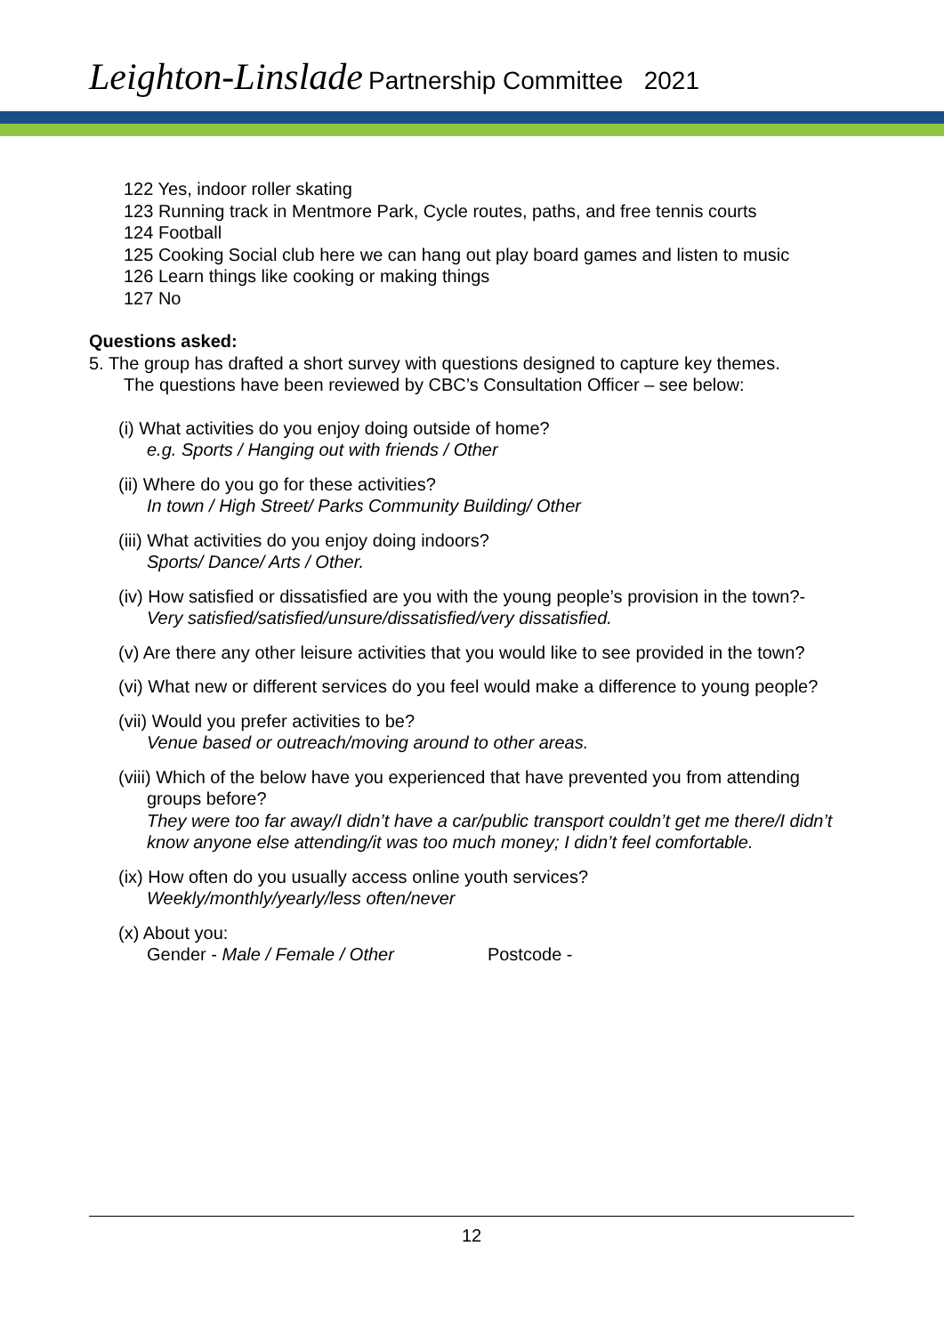Leighton-Linslade Partnership Committee 2021
122 Yes, indoor roller skating
123 Running track in Mentmore Park, Cycle routes, paths, and free tennis courts
124 Football
125 Cooking Social club here we can hang out play board games and listen to music
126 Learn things like cooking or making things
127 No
Questions asked:
5. The group has drafted a short survey with questions designed to capture key themes.
The questions have been reviewed by CBC’s Consultation Officer – see below:
(i) What activities do you enjoy doing outside of home?
e.g. Sports / Hanging out with friends / Other
(ii) Where do you go for these activities?
In town / High Street/ Parks Community Building/ Other
(iii) What activities do you enjoy doing indoors?
Sports/ Dance/ Arts / Other.
(iv) How satisfied or dissatisfied are you with the young people’s provision in the town?-
Very satisfied/satisfied/unsure/dissatisfied/very dissatisfied.
(v) Are there any other leisure activities that you would like to see provided in the town?
(vi) What new or different services do you feel would make a difference to young people?
(vii) Would you prefer activities to be?
Venue based or outreach/moving around to other areas.
(viii) Which of the below have you experienced that have prevented you from attending groups before?
They were too far away/I didn’t have a car/public transport couldn’t get me there/I didn’t know anyone else attending/it was too much money; I didn’t feel comfortable.
(ix) How often do you usually access online youth services?
Weekly/monthly/yearly/less often/never
(x) About you:
Gender - Male / Female / Other Postcode -
12